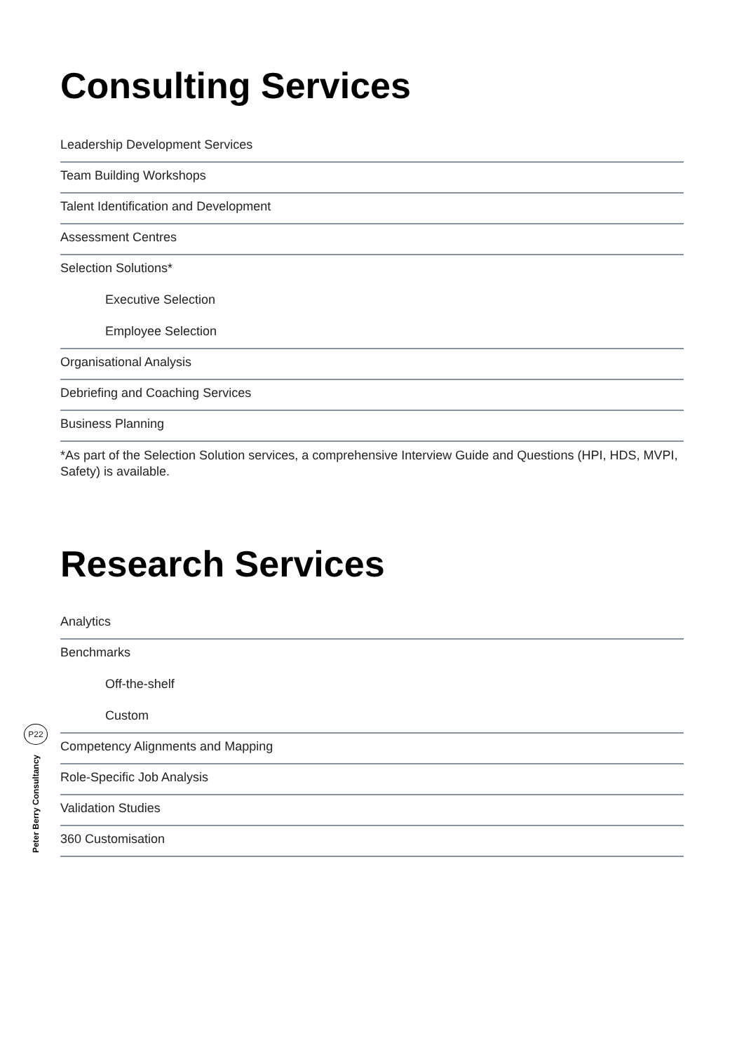P22
Peter Berry Consultancy
Consulting Services
Leadership Development Services
Team Building Workshops
Talent Identification and Development
Assessment Centres
Selection Solutions*
Executive Selection
Employee Selection
Organisational Analysis
Debriefing and Coaching Services
Business Planning
*As part of the Selection Solution services, a comprehensive Interview Guide and Questions (HPI, HDS, MVPI, Safety) is available.
Research Services
Analytics
Benchmarks
Off-the-shelf
Custom
Competency Alignments and Mapping
Role-Specific Job Analysis
Validation Studies
360 Customisation